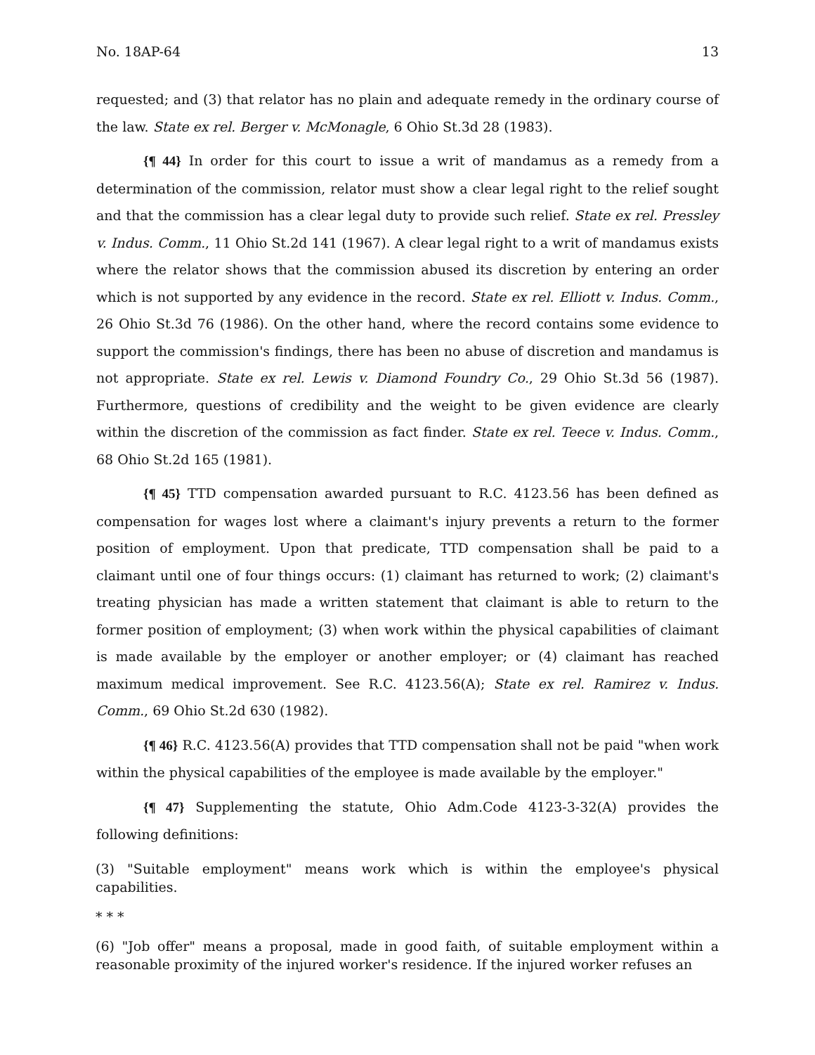No. 18AP-64 13
requested; and (3) that relator has no plain and adequate remedy in the ordinary course of the law. State ex rel. Berger v. McMonagle, 6 Ohio St.3d 28 (1983).
{¶ 44} In order for this court to issue a writ of mandamus as a remedy from a determination of the commission, relator must show a clear legal right to the relief sought and that the commission has a clear legal duty to provide such relief. State ex rel. Pressley v. Indus. Comm., 11 Ohio St.2d 141 (1967). A clear legal right to a writ of mandamus exists where the relator shows that the commission abused its discretion by entering an order which is not supported by any evidence in the record. State ex rel. Elliott v. Indus. Comm., 26 Ohio St.3d 76 (1986). On the other hand, where the record contains some evidence to support the commission's findings, there has been no abuse of discretion and mandamus is not appropriate. State ex rel. Lewis v. Diamond Foundry Co., 29 Ohio St.3d 56 (1987). Furthermore, questions of credibility and the weight to be given evidence are clearly within the discretion of the commission as fact finder. State ex rel. Teece v. Indus. Comm., 68 Ohio St.2d 165 (1981).
{¶ 45} TTD compensation awarded pursuant to R.C. 4123.56 has been defined as compensation for wages lost where a claimant's injury prevents a return to the former position of employment. Upon that predicate, TTD compensation shall be paid to a claimant until one of four things occurs: (1) claimant has returned to work; (2) claimant's treating physician has made a written statement that claimant is able to return to the former position of employment; (3) when work within the physical capabilities of claimant is made available by the employer or another employer; or (4) claimant has reached maximum medical improvement. See R.C. 4123.56(A); State ex rel. Ramirez v. Indus. Comm., 69 Ohio St.2d 630 (1982).
{¶ 46} R.C. 4123.56(A) provides that TTD compensation shall not be paid "when work within the physical capabilities of the employee is made available by the employer."
{¶ 47} Supplementing the statute, Ohio Adm.Code 4123-3-32(A) provides the following definitions:
(3) "Suitable employment" means work which is within the employee's physical capabilities.
* * *
(6) "Job offer" means a proposal, made in good faith, of suitable employment within a reasonable proximity of the injured worker's residence. If the injured worker refuses an